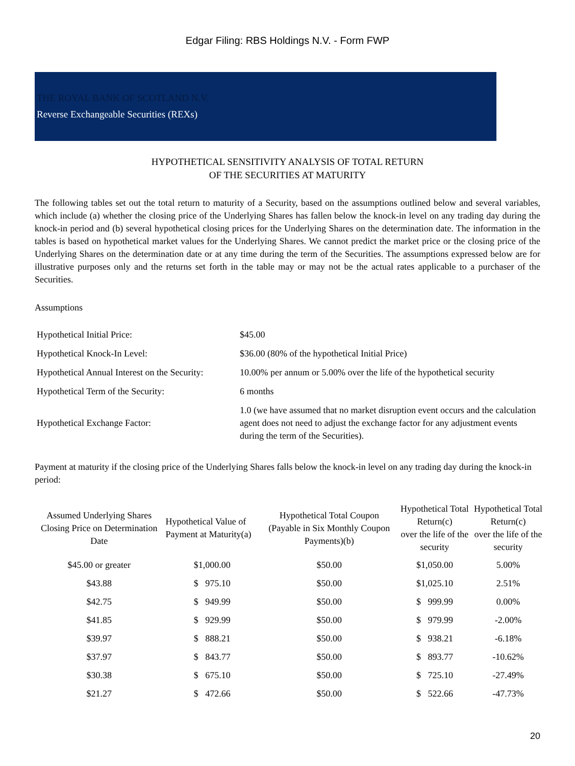Edgar Filing: RBS Holdings N.V. - Form FWP
THE ROYAL BANK OF SCOTLAND N.V.
Reverse Exchangeable Securities (REXs)
HYPOTHETICAL SENSITIVITY ANALYSIS OF TOTAL RETURN
OF THE SECURITIES AT MATURITY
The following tables set out the total return to maturity of a Security, based on the assumptions outlined below and several variables, which include (a) whether the closing price of the Underlying Shares has fallen below the knock-in level on any trading day during the knock-in period and (b) several hypothetical closing prices for the Underlying Shares on the determination date. The information in the tables is based on hypothetical market values for the Underlying Shares. We cannot predict the market price or the closing price of the Underlying Shares on the determination date or at any time during the term of the Securities. The assumptions expressed below are for illustrative purposes only and the returns set forth in the table may or may not be the actual rates applicable to a purchaser of the Securities.
Assumptions
| Hypothetical Initial Price: | $45.00 |
| Hypothetical Knock-In Level: | $36.00 (80% of the hypothetical Initial Price) |
| Hypothetical Annual Interest on the Security: | 10.00% per annum or 5.00% over the life of the hypothetical security |
| Hypothetical Term of the Security: | 6 months |
| Hypothetical Exchange Factor: | 1.0 (we have assumed that no market disruption event occurs and the calculation agent does not need to adjust the exchange factor for any adjustment events during the term of the Securities). |
Payment at maturity if the closing price of the Underlying Shares falls below the knock-in level on any trading day during the knock-in period:
| Assumed Underlying Shares Closing Price on Determination Date | Hypothetical Value of Payment at Maturity(a) | Hypothetical Total Coupon (Payable in Six Monthly Coupon Payments)(b) | Hypothetical Total Return(c) over the life of the security | Hypothetical Total Return(c) over the life of the security |
| --- | --- | --- | --- | --- |
| $45.00 or greater | $1,000.00 | $50.00 | $1,050.00 | 5.00% |
| $43.88 | $ 975.10 | $50.00 | $1,025.10 | 2.51% |
| $42.75 | $ 949.99 | $50.00 | $ 999.99 | 0.00% |
| $41.85 | $ 929.99 | $50.00 | $ 979.99 | -2.00% |
| $39.97 | $ 888.21 | $50.00 | $ 938.21 | -6.18% |
| $37.97 | $ 843.77 | $50.00 | $ 893.77 | -10.62% |
| $30.38 | $ 675.10 | $50.00 | $ 725.10 | -27.49% |
| $21.27 | $ 472.66 | $50.00 | $ 522.66 | -47.73% |
20